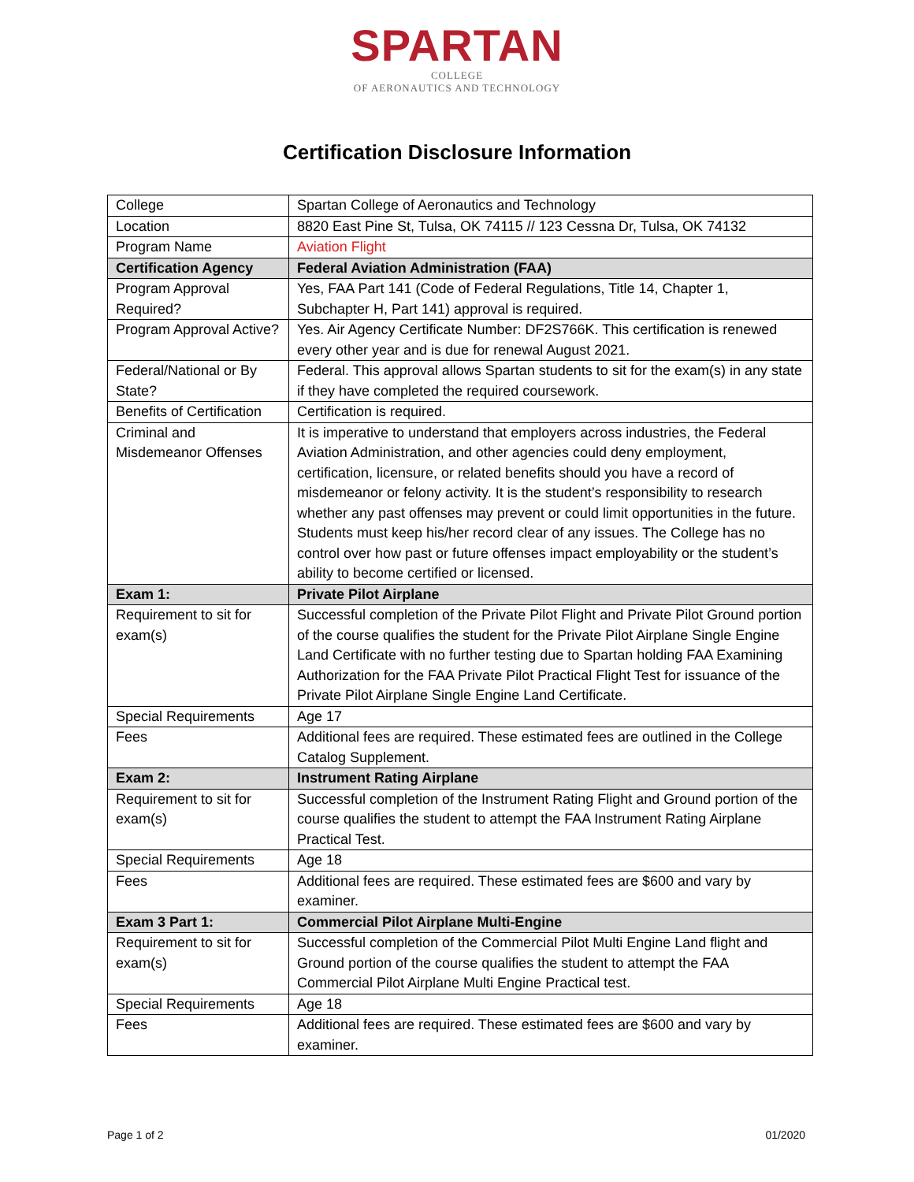SPARTAN
COLLEGE
OF AERONAUTICS AND TECHNOLOGY
Certification Disclosure Information
| College | Spartan College of Aeronautics and Technology |
| Location | 8820 East Pine St, Tulsa, OK 74115 // 123 Cessna Dr, Tulsa, OK 74132 |
| Program Name | Aviation Flight |
| Certification Agency | Federal Aviation Administration (FAA) |
| Program Approval Required? | Yes, FAA Part 141 (Code of Federal Regulations, Title 14, Chapter 1, Subchapter H, Part 141) approval is required. |
| Program Approval Active? | Yes. Air Agency Certificate Number: DF2S766K. This certification is renewed every other year and is due for renewal August 2021. |
| Federal/National or By State? | Federal. This approval allows Spartan students to sit for the exam(s) in any state if they have completed the required coursework. |
| Benefits of Certification | Certification is required. |
| Criminal and Misdemeanor Offenses | It is imperative to understand that employers across industries, the Federal Aviation Administration, and other agencies could deny employment, certification, licensure, or related benefits should you have a record of misdemeanor or felony activity. It is the student’s responsibility to research whether any past offenses may prevent or could limit opportunities in the future. Students must keep his/her record clear of any issues. The College has no control over how past or future offenses impact employability or the student’s ability to become certified or licensed. |
| Exam 1: | Private Pilot Airplane |
| Requirement to sit for exam(s) | Successful completion of the Private Pilot Flight and Private Pilot Ground portion of the course qualifies the student for the Private Pilot Airplane Single Engine Land Certificate with no further testing due to Spartan holding FAA Examining Authorization for the FAA Private Pilot Practical Flight Test for issuance of the Private Pilot Airplane Single Engine Land Certificate. |
| Special Requirements | Age 17 |
| Fees | Additional fees are required. These estimated fees are outlined in the College Catalog Supplement. |
| Exam 2: | Instrument Rating Airplane |
| Requirement to sit for exam(s) | Successful completion of the Instrument Rating Flight and Ground portion of the course qualifies the student to attempt the FAA Instrument Rating Airplane Practical Test. |
| Special Requirements | Age 18 |
| Fees | Additional fees are required. These estimated fees are $600 and vary by examiner. |
| Exam 3 Part 1: | Commercial Pilot Airplane Multi-Engine |
| Requirement to sit for exam(s) | Successful completion of the Commercial Pilot Multi Engine Land flight and Ground portion of the course qualifies the student to attempt the FAA Commercial Pilot Airplane Multi Engine Practical test. |
| Special Requirements | Age 18 |
| Fees | Additional fees are required. These estimated fees are $600 and vary by examiner. |
Page 1 of 2 01/2020